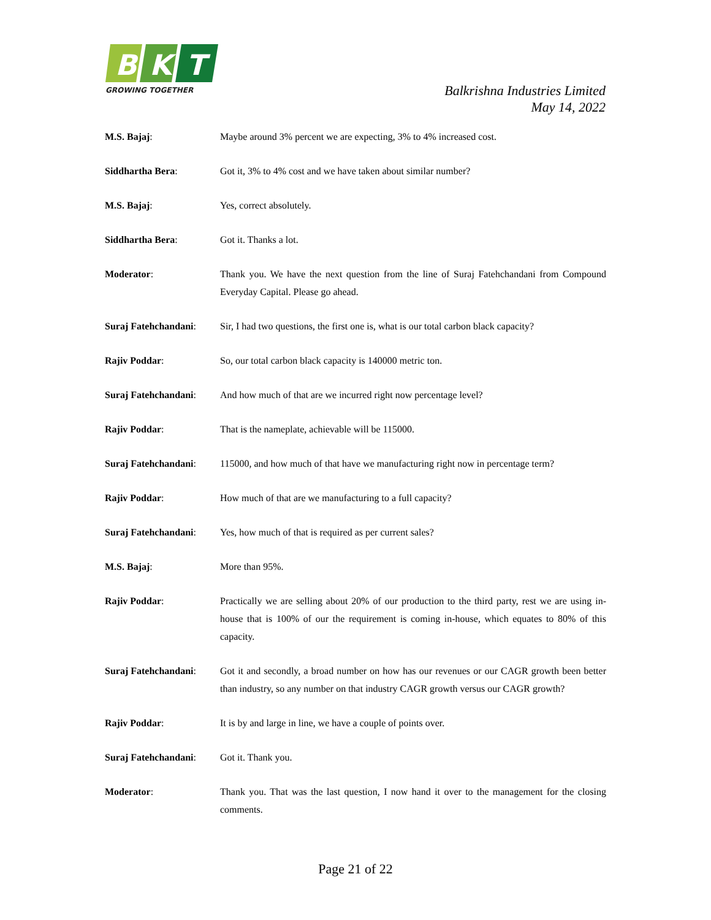B
K
T
GROWING TOGETHER
Balkrishna Industries Limited
May 14, 2022
M.S. Bajaj: Maybe around 3% percent we are expecting, 3% to 4% increased cost.
Siddhartha Bera: Got it, 3% to 4% cost and we have taken about similar number?
M.S. Bajaj: Yes, correct absolutely.
Siddhartha Bera: Got it. Thanks a lot.
Moderator: Thank you. We have the next question from the line of Suraj Fatehchandani from Compound Everyday Capital. Please go ahead.
Suraj Fatehchandani:
Sir, I had two questions, the first one is, what is our total carbon black capacity?
Rajiv Poddar: So, our total carbon black capacity is 140000 metric ton.
Suraj Fatehchandani:
And how much of that are we incurred right now percentage level?
Rajiv Poddar: That is the nameplate, achievable will be 115000.
Suraj Fatehchandani:
115000, and how much of that have we manufacturing right now in percentage term?
Rajiv Poddar: How much of that are we manufacturing to a full capacity?
Suraj Fatehchandani:
Yes, how much of that is required as per current sales?
M.S. Bajaj: More than 95%.
Rajiv Poddar: Practically we are selling about 20% of our production to the third party, rest we are using in-house that is 100% of our the requirement is coming in-house, which equates to 80% of this capacity.
Suraj Fatehchandani:
Got it and secondly, a broad number on how has our revenues or our CAGR growth been better than industry, so any number on that industry CAGR growth versus our CAGR growth?
Rajiv Poddar: It is by and large in line, we have a couple of points over.
Suraj Fatehchandani:
Got it. Thank you.
Moderator: Thank you. That was the last question, I now hand it over to the management for the closing comments.
Page 21 of 22